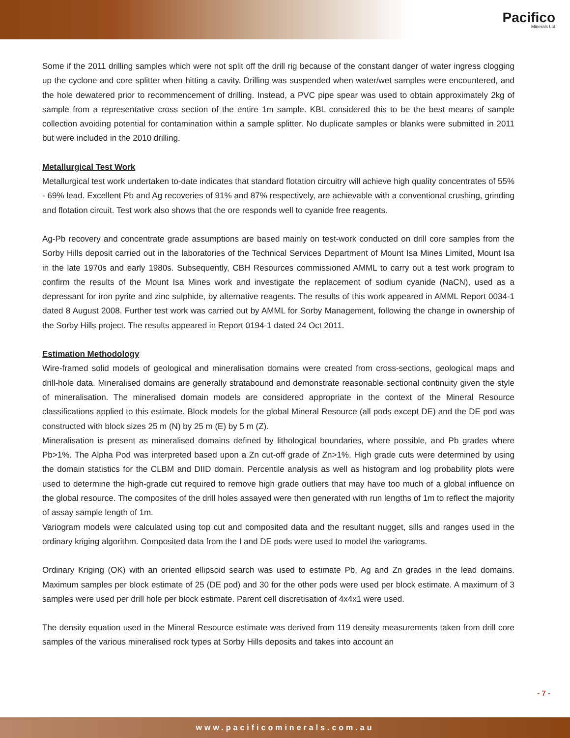Pacifico
Minerals Ltd
Some if the 2011 drilling samples which were not split off the drill rig because of the constant danger of water ingress clogging up the cyclone and core splitter when hitting a cavity. Drilling was suspended when water/wet samples were encountered, and the hole dewatered prior to recommencement of drilling. Instead, a PVC pipe spear was used to obtain approximately 2kg of sample from a representative cross section of the entire 1m sample. KBL considered this to be the best means of sample collection avoiding potential for contamination within a sample splitter. No duplicate samples or blanks were submitted in 2011 but were included in the 2010 drilling.
Metallurgical Test Work
Metallurgical test work undertaken to-date indicates that standard flotation circuitry will achieve high quality concentrates of 55% - 69% lead. Excellent Pb and Ag recoveries of 91% and 87% respectively, are achievable with a conventional crushing, grinding and flotation circuit. Test work also shows that the ore responds well to cyanide free reagents.
Ag-Pb recovery and concentrate grade assumptions are based mainly on test-work conducted on drill core samples from the Sorby Hills deposit carried out in the laboratories of the Technical Services Department of Mount Isa Mines Limited, Mount Isa in the late 1970s and early 1980s. Subsequently, CBH Resources commissioned AMML to carry out a test work program to confirm the results of the Mount Isa Mines work and investigate the replacement of sodium cyanide (NaCN), used as a depressant for iron pyrite and zinc sulphide, by alternative reagents. The results of this work appeared in AMML Report 0034-1 dated 8 August 2008. Further test work was carried out by AMML for Sorby Management, following the change in ownership of the Sorby Hills project. The results appeared in Report 0194-1 dated 24 Oct 2011.
Estimation Methodology
Wire-framed solid models of geological and mineralisation domains were created from cross-sections, geological maps and drill-hole data. Mineralised domains are generally stratabound and demonstrate reasonable sectional continuity given the style of mineralisation. The mineralised domain models are considered appropriate in the context of the Mineral Resource classifications applied to this estimate. Block models for the global Mineral Resource (all pods except DE) and the DE pod was constructed with block sizes 25 m (N) by 25 m (E) by 5 m (Z).
Mineralisation is present as mineralised domains defined by lithological boundaries, where possible, and Pb grades where Pb>1%. The Alpha Pod was interpreted based upon a Zn cut-off grade of Zn>1%. High grade cuts were determined by using the domain statistics for the CLBM and DIID domain. Percentile analysis as well as histogram and log probability plots were used to determine the high-grade cut required to remove high grade outliers that may have too much of a global influence on the global resource. The composites of the drill holes assayed were then generated with run lengths of 1m to reflect the majority of assay sample length of 1m.
Variogram models were calculated using top cut and composited data and the resultant nugget, sills and ranges used in the ordinary kriging algorithm. Composited data from the I and DE pods were used to model the variograms.
Ordinary Kriging (OK) with an oriented ellipsoid search was used to estimate Pb, Ag and Zn grades in the lead domains. Maximum samples per block estimate of 25 (DE pod) and 30 for the other pods were used per block estimate. A maximum of 3 samples were used per drill hole per block estimate. Parent cell discretisation of 4x4x1 were used.
The density equation used in the Mineral Resource estimate was derived from 119 density measurements taken from drill core samples of the various mineralised rock types at Sorby Hills deposits and takes into account an
- 7 -
www.pacificominerals.com.au